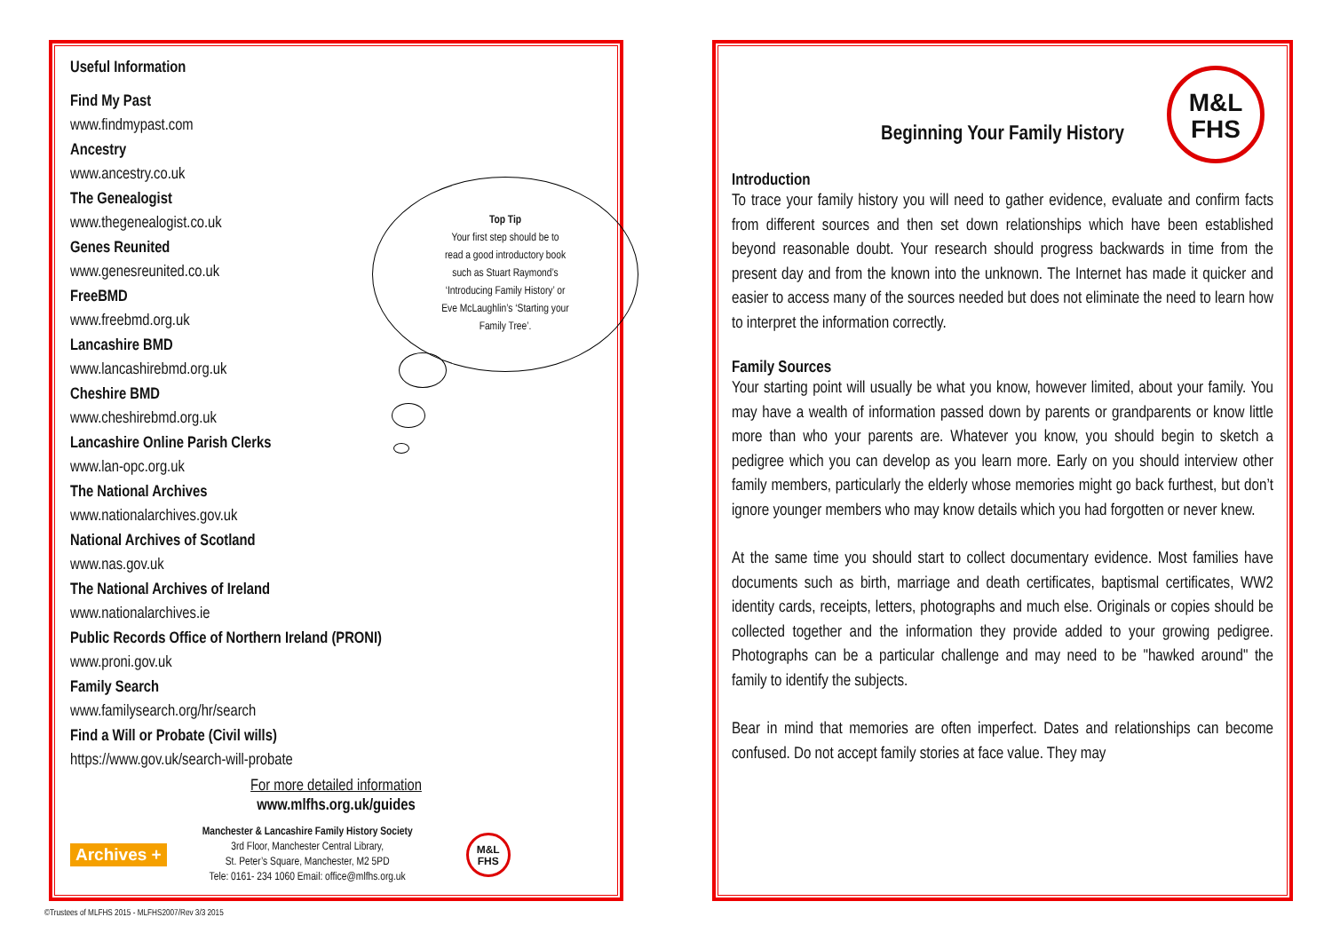Useful Information
Find My Past
www.findmypast.com
Ancestry
www.ancestry.co.uk
The Genealogist
www.thegenealogist.co.uk
Genes Reunited
www.genesreunited.co.uk
FreeBMD
www.freebmd.org.uk
Lancashire BMD
www.lancashirebmd.org.uk
Cheshire BMD
www.cheshirebmd.org.uk
Lancashire Online Parish Clerks
www.lan-opc.org.uk
The National Archives
www.nationalarchives.gov.uk
National Archives of Scotland
www.nas.gov.uk
The National Archives of Ireland
www.nationalarchives.ie
Public Records Office of Northern Ireland (PRONI)
www.proni.gov.uk
Family Search
www.familysearch.org/hr/search
Find a Will or Probate (Civil wills)
https://www.gov.uk/search-will-probate
For more detailed information
www.mlfhs.org.uk/guides
Archives +
Manchester & Lancashire Family History Society
3rd Floor, Manchester Central Library,
St. Peter’s Square, Manchester, M2 5PD
Tele: 0161- 234 1060 Email: office@mlfhs.org.uk
M&L
FHS
Top Tip
Your first step should be to
read a good introductory book
such as Stuart Raymond’s
‘Introducing Family History’ or
Eve McLaughlin’s ‘Starting your
Family Tree’.
M&L
FHS
Beginning Your Family History
Introduction
To trace your family history you will need to gather evidence, evaluate and confirm facts from different sources and then set down relationships which have been established beyond reasonable doubt. Your research should progress backwards in time from the present day and from the known into the unknown. The Internet has made it quicker and easier to access many of the sources needed but does not eliminate the need to learn how to interpret the information correctly.
Family Sources
Your starting point will usually be what you know, however limited, about your family. You may have a wealth of information passed down by parents or grandparents or know little more than who your parents are. Whatever you know, you should begin to sketch a pedigree which you can develop as you learn more. Early on you should interview other family members, particularly the elderly whose memories might go back furthest, but don’t ignore younger members who may know details which you had forgotten or never knew.
At the same time you should start to collect documentary evidence. Most families have documents such as birth, marriage and death certificates, baptismal certificates, WW2 identity cards, receipts, letters, photographs and much else. Originals or copies should be collected together and the information they provide added to your growing pedigree. Photographs can be a particular challenge and may need to be "hawked around" the family to identify the subjects.
Bear in mind that memories are often imperfect. Dates and relationships can become confused. Do not accept family stories at face value. They may
©Trustees of MLFHS 2015 - MLFHS2007/Rev 3/3 2015